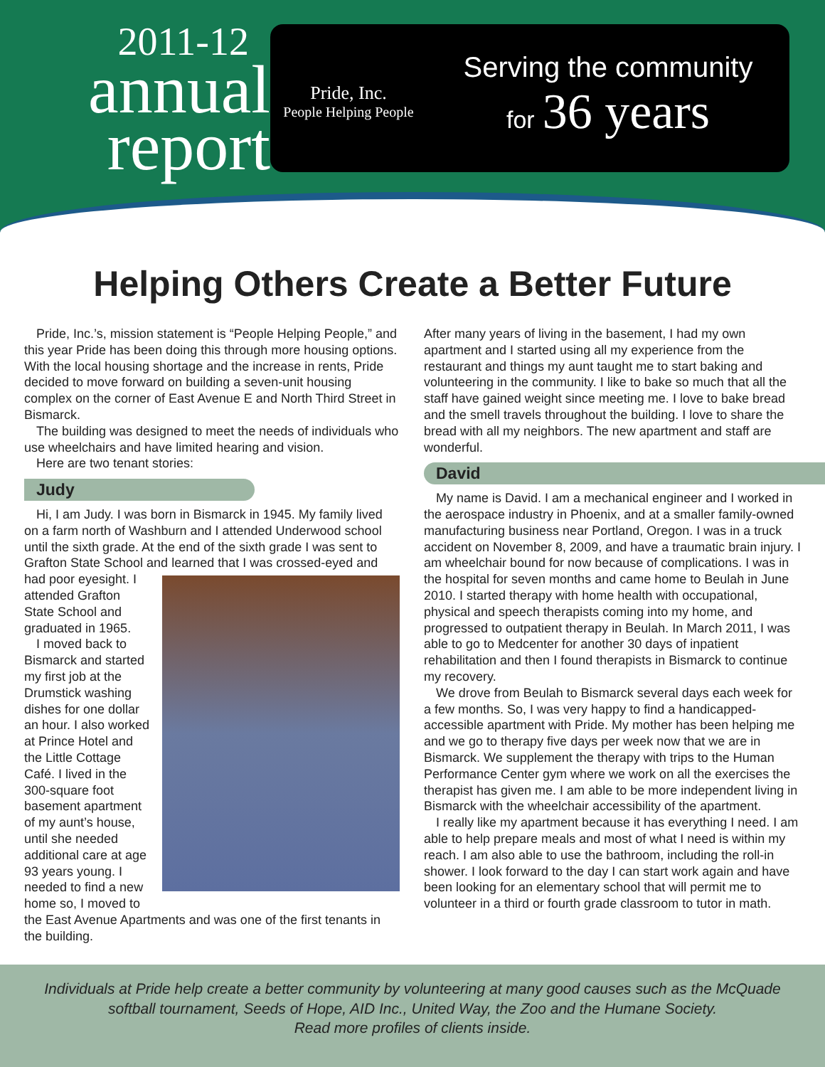2011-12
annual
report
Pride, Inc.
People Helping People
Serving the community
for 36 years
Helping Others Create a Better Future
Pride, Inc.’s, mission statement is “People Helping People,” and this year Pride has been doing this through more housing options. With the local housing shortage and the increase in rents, Pride decided to move forward on building a seven-unit housing complex on the corner of East Avenue E and North Third Street in Bismarck.
The building was designed to meet the needs of individuals who use wheelchairs and have limited hearing and vision.
Here are two tenant stories:
Judy
Hi, I am Judy. I was born in Bismarck in 1945. My family lived on a farm north of Washburn and I attended Underwood school until the sixth grade. At the end of the sixth grade I was sent to Grafton State School and learned that I was crossed- eyed and had poor eyesight. I attended Grafton State School and graduated in 1965.
I moved back to Bismarck and started my first job at the Drumstick washing dishes for one dollar an hour. I also worked at Prince Hotel and the Little Cottage Café. I lived in the 300-square foot basement apartment of my aunt’s house, until she needed additional care at age 93 years young. I needed to find a new home so, I moved to the East Avenue Apartments and was one of the first tenants in the building.
After many years of living in the basement, I had my own apartment and I started using all my experience from the restaurant and things my aunt taught me to start baking and volunteering in the community. I like to bake so much that all the staff have gained weight since meeting me. I love to bake bread and the smell travels throughout the building. I love to share the bread with all my neighbors. The new apartment and staff are wonderful.
David
My name is David. I am a mechanical engineer and I worked in the aerospace industry in Phoenix, and at a smaller family-owned manufacturing business near Portland, Oregon. I was in a truck accident on November 8, 2009, and have a traumatic brain injury. I am wheelchair bound for now because of complications. I was in the hospital for seven months and came home to Beulah in June 2010. I started therapy with home health with occupational, physical and speech therapists coming into my home, and progressed to outpatient therapy in Beulah. In March 2011, I was able to go to Medcenter for another 30 days of inpatient rehabilitation and then I found therapists in Bismarck to continue my recovery.
We drove from Beulah to Bismarck several days each week for a few months. So, I was very happy to find a handicapped-accessible apartment with Pride. My mother has been helping me and we go to therapy five days per week now that we are in Bismarck. We supplement the therapy with trips to the Human Performance Center gym where we work on all the exercises the therapist has given me. I am able to be more independent living in Bismarck with the wheelchair accessibility of the apartment.
I really like my apartment because it has everything I need. I am able to help prepare meals and most of what I need is within my reach. I am also able to use the bathroom, including the roll-in shower. I look forward to the day I can start work again and have been looking for an elementary school that will permit me to volunteer in a third or fourth grade classroom to tutor in math.
Individuals at Pride help create a better community by volunteering at many good causes such as the McQuade softball tournament, Seeds of Hope, AID Inc., United Way, the Zoo and the Humane Society.
Read more profiles of clients inside.